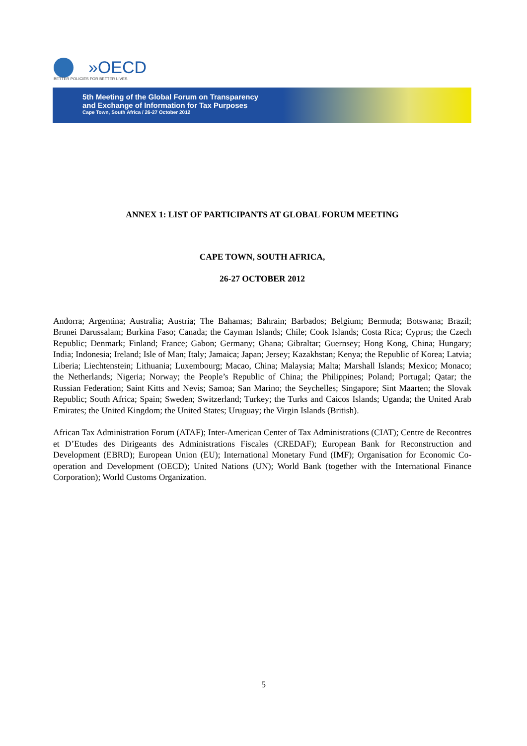»OECD
BETTER POLICIES FOR BETTER LIVES
5th Meeting of the Global Forum on Transparency
and Exchange of Information for Tax Purposes
Cape Town, South Africa / 26-27 October 2012
ANNEX 1: LIST OF PARTICIPANTS AT GLOBAL FORUM MEETING
CAPE TOWN, SOUTH AFRICA,
26-27 OCTOBER 2012
Andorra; Argentina; Australia; Austria; The Bahamas; Bahrain; Barbados; Belgium; Bermuda; Botswana; Brazil; Brunei Darussalam; Burkina Faso; Canada; the Cayman Islands; Chile; Cook Islands; Costa Rica; Cyprus; the Czech Republic; Denmark; Finland; France; Gabon; Germany; Ghana; Gibraltar; Guernsey; Hong Kong, China; Hungary; India; Indonesia; Ireland; Isle of Man; Italy; Jamaica; Japan; Jersey; Kazakhstan; Kenya; the Republic of Korea; Latvia; Liberia; Liechtenstein; Lithuania; Luxembourg; Macao, China; Malaysia; Malta; Marshall Islands; Mexico; Monaco; the Netherlands; Nigeria; Norway; the People’s Republic of China; the Philippines; Poland; Portugal; Qatar; the Russian Federation; Saint Kitts and Nevis; Samoa; San Marino; the Seychelles; Singapore; Sint Maarten; the Slovak Republic; South Africa; Spain; Sweden; Switzerland; Turkey; the Turks and Caicos Islands; Uganda; the United Arab Emirates; the United Kingdom; the United States; Uruguay; the Virgin Islands (British).
African Tax Administration Forum (ATAF); Inter-American Center of Tax Administrations (CIAT); Centre de Recontres et D’Etudes des Dirigeants des Administrations Fiscales (CREDAF); European Bank for Reconstruction and Development (EBRD); European Union (EU); International Monetary Fund (IMF); Organisation for Economic Co-operation and Development (OECD); United Nations (UN); World Bank (together with the International Finance Corporation); World Customs Organization.
5